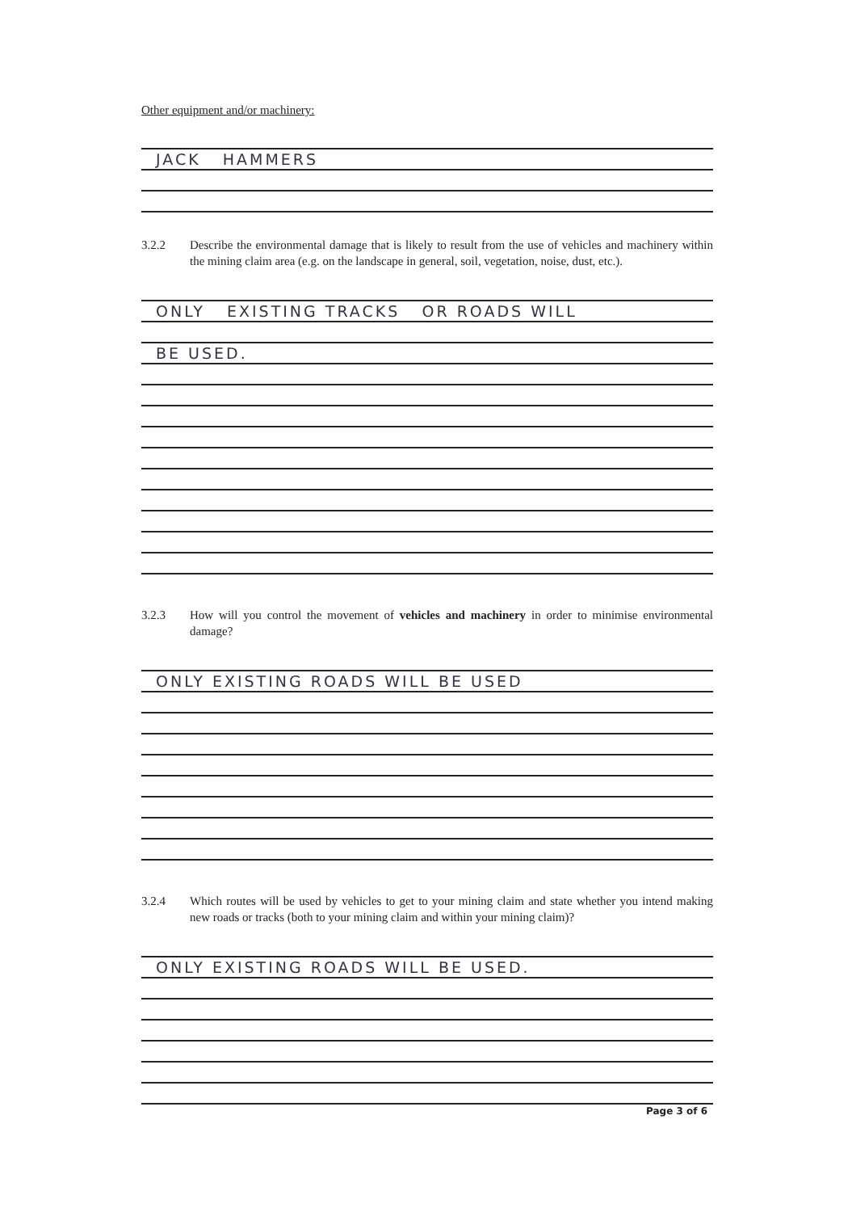Other equipment and/or machinery:
JACK HAMMERS
3.2.2 Describe the environmental damage that is likely to result from the use of vehicles and machinery within the mining claim area (e.g. on the landscape in general, soil, vegetation, noise, dust, etc.).
ONLY EXISTING TRACKS OR ROADS WILL
BE USED.
3.2.3 How will you control the movement of vehicles and machinery in order to minimise environmental damage?
ONLY EXISTING ROADS WILL BE USED
3.2.4 Which routes will be used by vehicles to get to your mining claim and state whether you intend making new roads or tracks (both to your mining claim and within your mining claim)?
ONLY EXISTING ROADS WILL BE USED.
Page 3 of 6